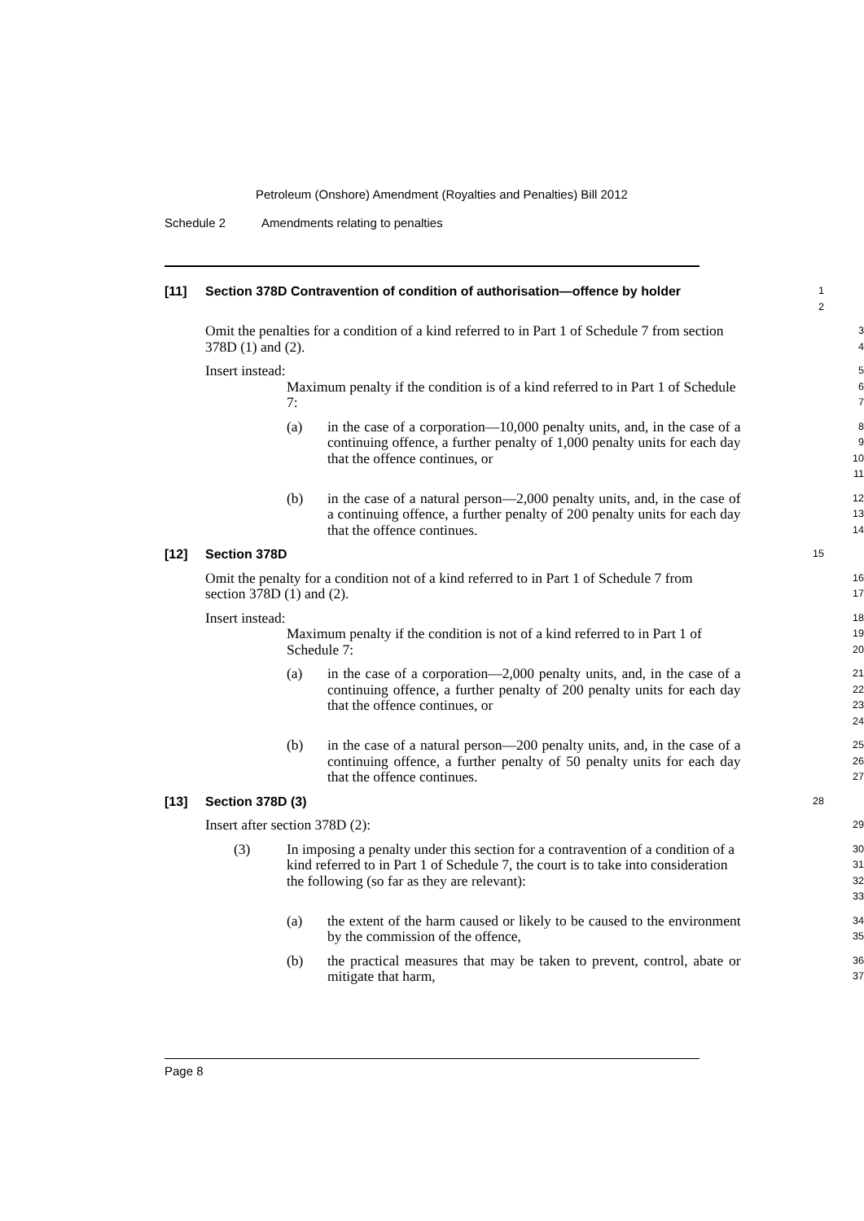Petroleum (Onshore) Amendment (Royalties and Penalties) Bill 2012
Schedule 2 Amendments relating to penalties
[11] Section 378D Contravention of condition of authorisation—offence by holder
1
2
Omit the penalties for a condition of a kind referred to in Part 1 of Schedule 7 from section 378D (1) and (2).
3
4
Insert instead:
5
Maximum penalty if the condition is of a kind referred to in Part 1 of Schedule 7:
6
7
(a) in the case of a corporation—10,000 penalty units, and, in the case of a continuing offence, a further penalty of 1,000 penalty units for each day that the offence continues, or
8
9
10
11
(b) in the case of a natural person—2,000 penalty units, and, in the case of a continuing offence, a further penalty of 200 penalty units for each day that the offence continues.
12
13
14
[12] Section 378D
15
Omit the penalty for a condition not of a kind referred to in Part 1 of Schedule 7 from section 378D (1) and (2).
16
17
Insert instead:
18
Maximum penalty if the condition is not of a kind referred to in Part 1 of Schedule 7:
19
20
(a) in the case of a corporation—2,000 penalty units, and, in the case of a continuing offence, a further penalty of 200 penalty units for each day that the offence continues, or
21
22
23
24
(b) in the case of a natural person—200 penalty units, and, in the case of a continuing offence, a further penalty of 50 penalty units for each day that the offence continues.
25
26
27
[13] Section 378D (3)
28
Insert after section 378D (2):
29
(3) In imposing a penalty under this section for a contravention of a condition of a kind referred to in Part 1 of Schedule 7, the court is to take into consideration the following (so far as they are relevant):
30
31
32
33
(a) the extent of the harm caused or likely to be caused to the environment by the commission of the offence,
34
35
(b) the practical measures that may be taken to prevent, control, abate or mitigate that harm,
36
37
Page 8